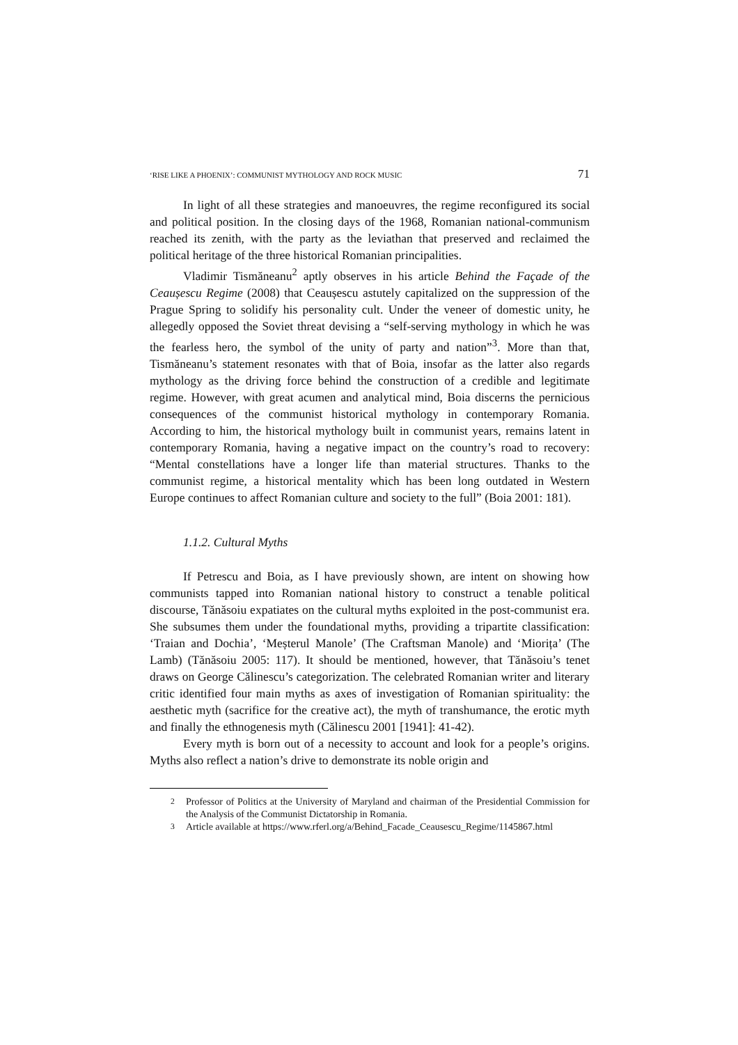‘RISE LIKE A PHOENIX’: COMMUNIST MYTHOLOGY AND ROCK MUSIC 71
In light of all these strategies and manoeuvres, the regime reconfigured its social and political position. In the closing days of the 1968, Romanian national-communism reached its zenith, with the party as the leviathan that preserved and reclaimed the political heritage of the three historical Romanian principalities.
Vladimir Tismăneanu<sup>2</sup> aptly observes in his article Behind the Façade of the Ceaușescu Regime (2008) that Ceaușescu astutely capitalized on the suppression of the Prague Spring to solidify his personality cult. Under the veneer of domestic unity, he allegedly opposed the Soviet threat devising a “self-serving mythology in which he was the fearless hero, the symbol of the unity of party and nation”<sup>3</sup>. More than that, Tismăneanu’s statement resonates with that of Boia, insofar as the latter also regards mythology as the driving force behind the construction of a credible and legitimate regime. However, with great acumen and analytical mind, Boia discerns the pernicious consequences of the communist historical mythology in contemporary Romania. According to him, the historical mythology built in communist years, remains latent in contemporary Romania, having a negative impact on the country’s road to recovery: “Mental constellations have a longer life than material structures. Thanks to the communist regime, a historical mentality which has been long outdated in Western Europe continues to affect Romanian culture and society to the full” (Boia 2001: 181).
1.1.2. Cultural Myths
If Petrescu and Boia, as I have previously shown, are intent on showing how communists tapped into Romanian national history to construct a tenable political discourse, Tănăsoiu expatiates on the cultural myths exploited in the post-communist era. She subsumes them under the foundational myths, providing a tripartite classification: ‘Traian and Dochia’, ‘Meșterul Manole’ (The Craftsman Manole) and ‘Miorița’ (The Lamb) (Tănăsoiu 2005: 117). It should be mentioned, however, that Tănăsoiu’s tenet draws on George Călinescu’s categorization. The celebrated Romanian writer and literary critic identified four main myths as axes of investigation of Romanian spirituality: the aesthetic myth (sacrifice for the creative act), the myth of transhumance, the erotic myth and finally the ethnogenesis myth (Călinescu 2001 [1941]: 41-42).
Every myth is born out of a necessity to account and look for a people’s origins. Myths also reflect a nation’s drive to demonstrate its noble origin and
<sup>2</sup> Professor of Politics at the University of Maryland and chairman of the Presidential Commission for the Analysis of the Communist Dictatorship in Romania.
<sup>3</sup> Article available at https://www.rferl.org/a/Behind_Facade_Ceausescu_Regime/1145867.html